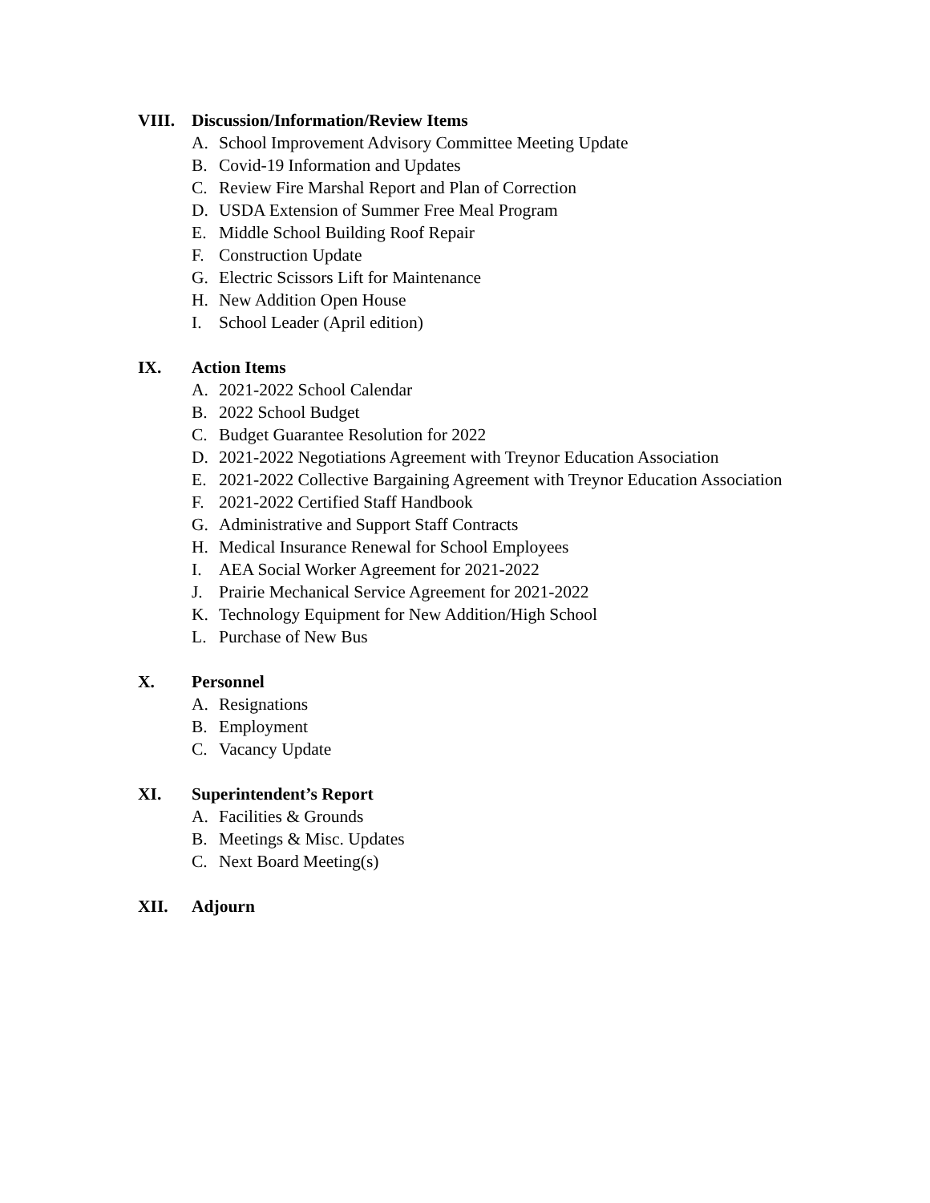VIII. Discussion/Information/Review Items
A. School Improvement Advisory Committee Meeting Update
B. Covid-19 Information and Updates
C. Review Fire Marshal Report and Plan of Correction
D. USDA Extension of Summer Free Meal Program
E. Middle School Building Roof Repair
F. Construction Update
G. Electric Scissors Lift for Maintenance
H. New Addition Open House
I. School Leader (April edition)
IX. Action Items
A. 2021-2022 School Calendar
B. 2022 School Budget
C. Budget Guarantee Resolution for 2022
D. 2021-2022 Negotiations Agreement with Treynor Education Association
E. 2021-2022 Collective Bargaining Agreement with Treynor Education Association
F. 2021-2022 Certified Staff Handbook
G. Administrative and Support Staff Contracts
H. Medical Insurance Renewal for School Employees
I. AEA Social Worker Agreement for 2021-2022
J. Prairie Mechanical Service Agreement for 2021-2022
K. Technology Equipment for New Addition/High School
L. Purchase of New Bus
X. Personnel
A. Resignations
B. Employment
C. Vacancy Update
XI. Superintendent’s Report
A. Facilities & Grounds
B. Meetings & Misc. Updates
C. Next Board Meeting(s)
XII. Adjourn